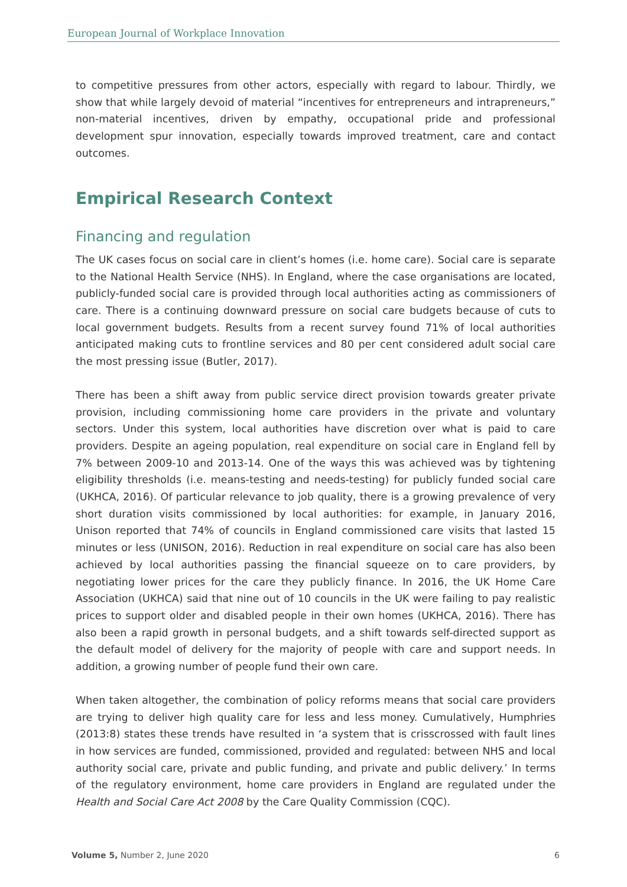European Journal of Workplace Innovation
to competitive pressures from other actors, especially with regard to labour. Thirdly, we show that while largely devoid of material “incentives for entrepreneurs and intrapreneurs,” non-material incentives, driven by empathy, occupational pride and professional development spur innovation, especially towards improved treatment, care and contact outcomes.
Empirical Research Context
Financing and regulation
The UK cases focus on social care in client’s homes (i.e. home care). Social care is separate to the National Health Service (NHS). In England, where the case organisations are located, publicly-funded social care is provided through local authorities acting as commissioners of care. There is a continuing downward pressure on social care budgets because of cuts to local government budgets. Results from a recent survey found 71% of local authorities anticipated making cuts to frontline services and 80 per cent considered adult social care the most pressing issue (Butler, 2017).
There has been a shift away from public service direct provision towards greater private provision, including commissioning home care providers in the private and voluntary sectors. Under this system, local authorities have discretion over what is paid to care providers. Despite an ageing population, real expenditure on social care in England fell by 7% between 2009-10 and 2013-14. One of the ways this was achieved was by tightening eligibility thresholds (i.e. means-testing and needs-testing) for publicly funded social care (UKHCA, 2016). Of particular relevance to job quality, there is a growing prevalence of very short duration visits commissioned by local authorities: for example, in January 2016, Unison reported that 74% of councils in England commissioned care visits that lasted 15 minutes or less (UNISON, 2016). Reduction in real expenditure on social care has also been achieved by local authorities passing the financial squeeze on to care providers, by negotiating lower prices for the care they publicly finance. In 2016, the UK Home Care Association (UKHCA) said that nine out of 10 councils in the UK were failing to pay realistic prices to support older and disabled people in their own homes (UKHCA, 2016). There has also been a rapid growth in personal budgets, and a shift towards self-directed support as the default model of delivery for the majority of people with care and support needs. In addition, a growing number of people fund their own care.
When taken altogether, the combination of policy reforms means that social care providers are trying to deliver high quality care for less and less money. Cumulatively, Humphries (2013:8) states these trends have resulted in ‘a system that is crisscrossed with fault lines in how services are funded, commissioned, provided and regulated: between NHS and local authority social care, private and public funding, and private and public delivery.’ In terms of the regulatory environment, home care providers in England are regulated under the Health and Social Care Act 2008 by the Care Quality Commission (CQC).
Volume 5, Number 2, June 2020 6